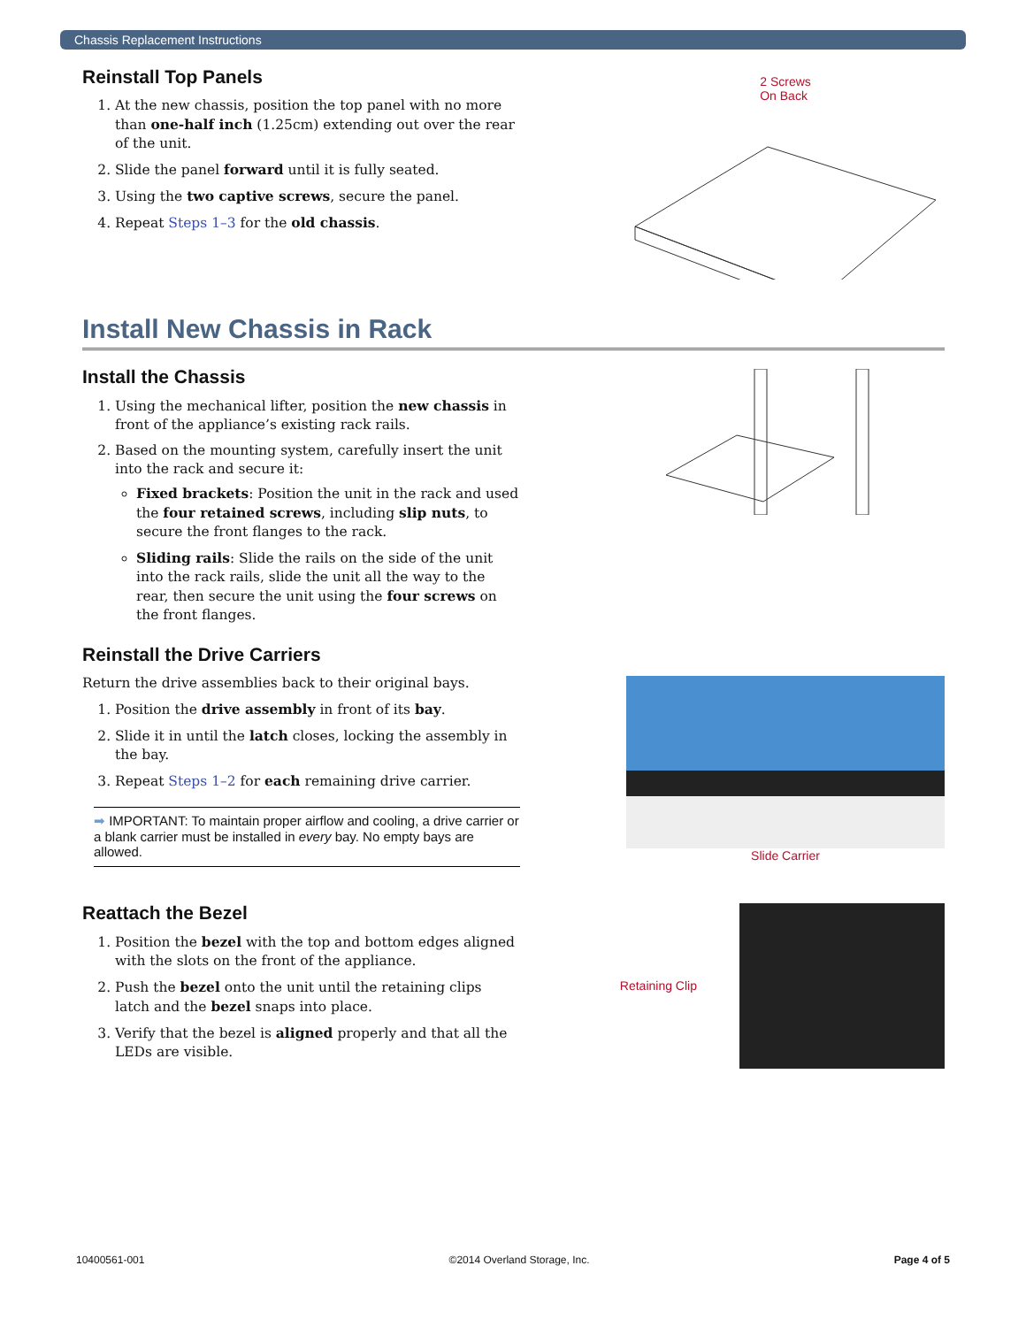Chassis Replacement Instructions
Reinstall Top Panels
1. At the new chassis, position the top panel with no more than one-half inch (1.25cm) extending out over the rear of the unit.
2. Slide the panel forward until it is fully seated.
3. Using the two captive screws, secure the panel.
4. Repeat Steps 1–3 for the old chassis.
2 Screws
On Back
Install New Chassis in Rack
Install the Chassis
1. Using the mechanical lifter, position the new chassis in front of the appliance’s existing rack rails.
2. Based on the mounting system, carefully insert the unit into the rack and secure it:
Fixed brackets: Position the unit in the rack and used the four retained screws, including slip nuts, to secure the front flanges to the rack.
Sliding rails: Slide the rails on the side of the unit into the rack rails, slide the unit all the way to the rear, then secure the unit using the four screws on the front flanges.
Reinstall the Drive Carriers
Return the drive assemblies back to their original bays.
1. Position the drive assembly in front of its bay.
2. Slide it in until the latch closes, locking the assembly in the bay.
3. Repeat Steps 1–2 for each remaining drive carrier.
➡ IMPORTANT: To maintain proper airflow and cooling, a drive carrier or a blank carrier must be installed in every bay. No empty bays are allowed.
Slide Carrier
Reattach the Bezel
1. Position the bezel with the top and bottom edges aligned with the slots on the front of the appliance.
2. Push the bezel onto the unit until the retaining clips latch and the bezel snaps into place.
3. Verify that the bezel is aligned properly and that all the LEDs are visible.
Retaining Clip
10400561-001 ©2014 Overland Storage, Inc. Page 4 of 5